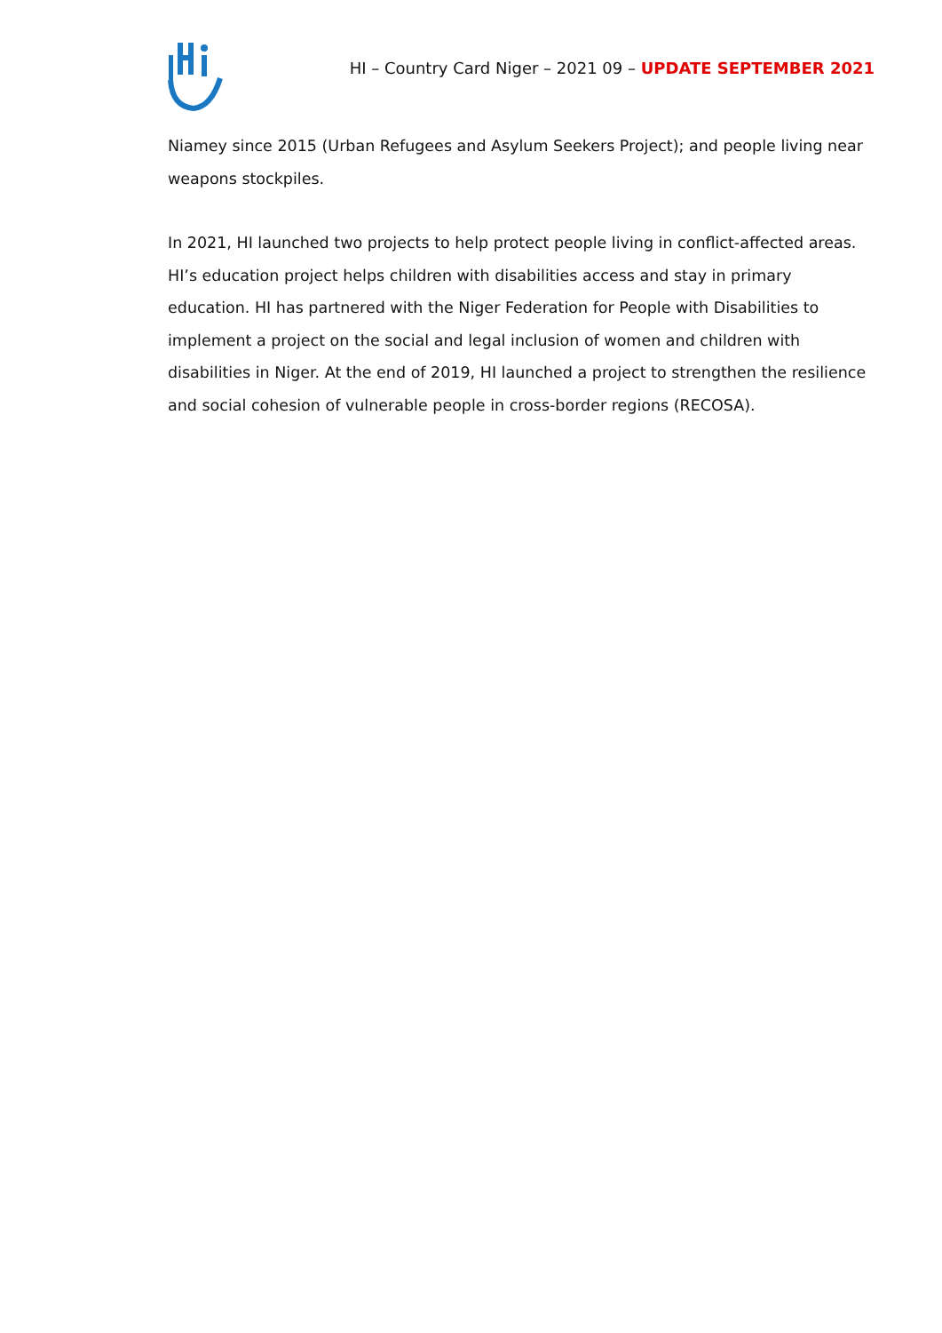HI – Country Card Niger – 2021 09 – UPDATE SEPTEMBER 2021
Niamey since 2015 (Urban Refugees and Asylum Seekers Project); and people living near weapons stockpiles.
In 2021, HI launched two projects to help protect people living in conflict-affected areas. HI’s education project helps children with disabilities access and stay in primary education. HI has partnered with the Niger Federation for People with Disabilities to implement a project on the social and legal inclusion of women and children with disabilities in Niger. At the end of 2019, HI launched a project to strengthen the resilience and social cohesion of vulnerable people in cross-border regions (RECOSA).